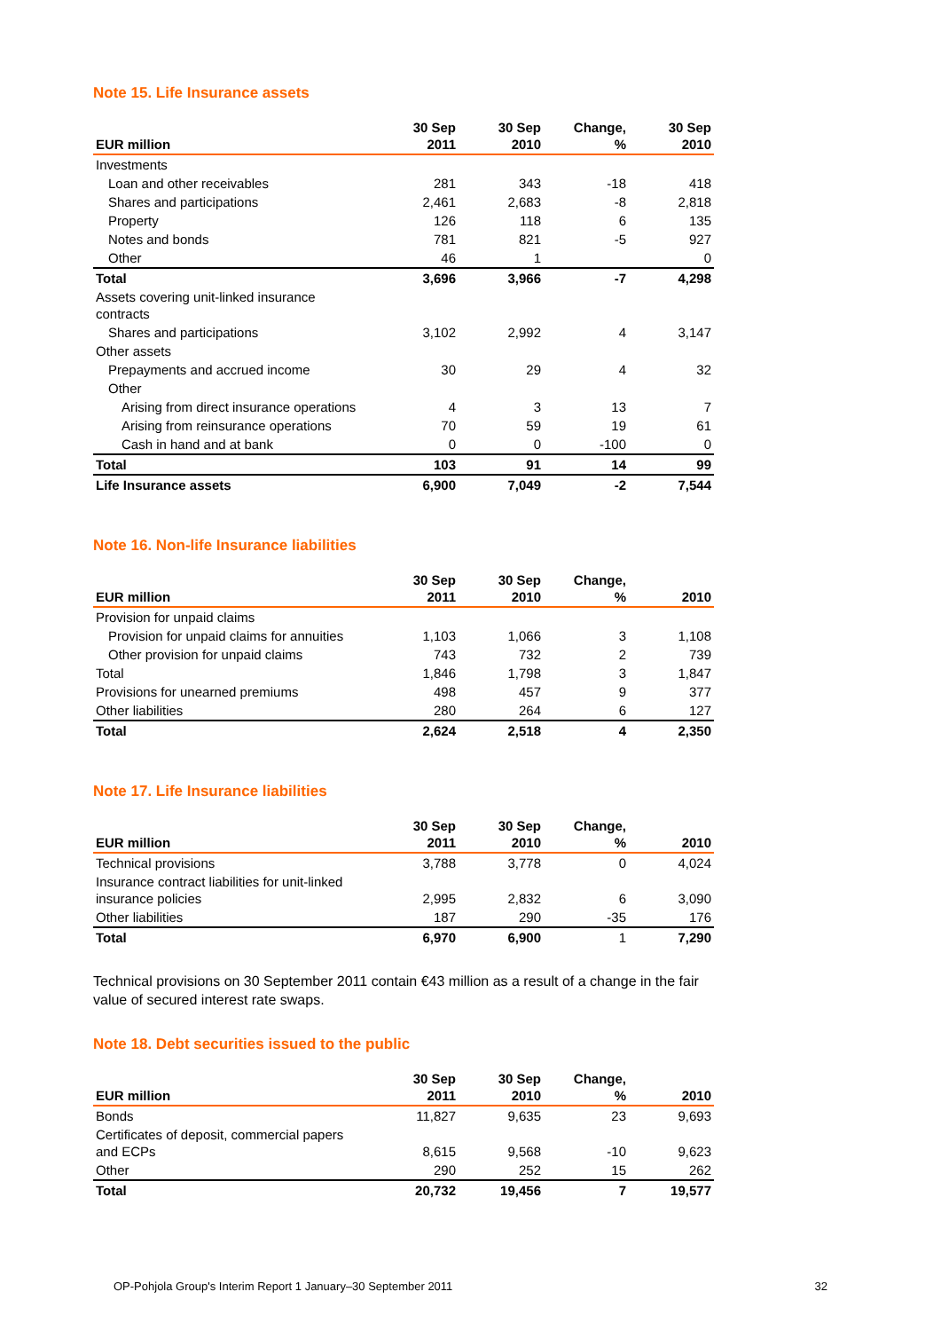Note 15. Life Insurance assets
| EUR million | 30 Sep 2011 | 30 Sep 2010 | Change, % | 30 Sep 2010 |
| --- | --- | --- | --- | --- |
| Investments | | | | |
| Loan and other receivables | 281 | 343 | -18 | 418 |
| Shares and participations | 2,461 | 2,683 | -8 | 2,818 |
| Property | 126 | 118 | 6 | 135 |
| Notes and bonds | 781 | 821 | -5 | 927 |
| Other | 46 | 1 | | 0 |
| Total | 3,696 | 3,966 | -7 | 4,298 |
| Assets covering unit-linked insurance contracts | | | | |
| Shares and participations | 3,102 | 2,992 | 4 | 3,147 |
| Other assets | | | | |
| Prepayments and accrued income | 30 | 29 | 4 | 32 |
| Other | | | | |
| Arising from direct insurance operations | 4 | 3 | 13 | 7 |
| Arising from reinsurance operations | 70 | 59 | 19 | 61 |
| Cash in hand and at bank | 0 | 0 | -100 | 0 |
| Total | 103 | 91 | 14 | 99 |
| Life Insurance assets | 6,900 | 7,049 | -2 | 7,544 |
Note 16. Non-life Insurance liabilities
| EUR million | 30 Sep 2011 | 30 Sep 2010 | Change, % | 2010 |
| --- | --- | --- | --- | --- |
| Provision for unpaid claims | | | | |
| Provision for unpaid claims for annuities | 1,103 | 1,066 | 3 | 1,108 |
| Other provision for unpaid claims | 743 | 732 | 2 | 739 |
| Total | 1,846 | 1,798 | 3 | 1,847 |
| Provisions for unearned premiums | 498 | 457 | 9 | 377 |
| Other liabilities | 280 | 264 | 6 | 127 |
| Total | 2,624 | 2,518 | 4 | 2,350 |
Note 17. Life Insurance liabilities
| EUR million | 30 Sep 2011 | 30 Sep 2010 | Change, % | 2010 |
| --- | --- | --- | --- | --- |
| Technical provisions | 3,788 | 3,778 | 0 | 4,024 |
| Insurance contract liabilities for unit-linked insurance policies | 2,995 | 2,832 | 6 | 3,090 |
| Other liabilities | 187 | 290 | -35 | 176 |
| Total | 6,970 | 6,900 | 1 | 7,290 |
Technical provisions on 30 September 2011 contain €43 million as a result of a change in the fair value of secured interest rate swaps.
Note 18. Debt securities issued to the public
| EUR million | 30 Sep 2011 | 30 Sep 2010 | Change, % | 2010 |
| --- | --- | --- | --- | --- |
| Bonds | 11,827 | 9,635 | 23 | 9,693 |
| Certificates of deposit, commercial papers and ECPs | 8,615 | 9,568 | -10 | 9,623 |
| Other | 290 | 252 | 15 | 262 |
| Total | 20,732 | 19,456 | 7 | 19,577 |
OP-Pohjola Group's Interim Report 1 January–30 September 2011 32